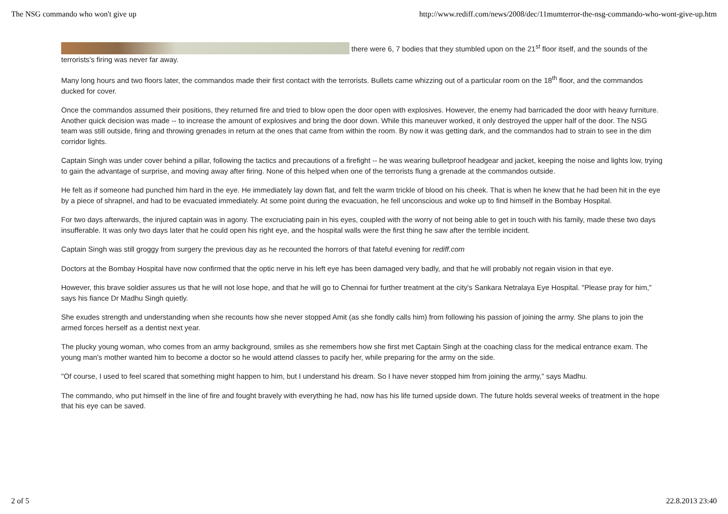The NSG commando who won't give up http://www.rediff.com/news/2008/dec/11mumterror-the-nsg-commando-who-wont-give-up.htm
there were 6, 7 bodies that they stumbled upon on the 21<sup>st</sup> floor itself, and the sounds of the terrorists's firing was never far away.
Many long hours and two floors later, the commandos made their first contact with the terrorists. Bullets came whizzing out of a particular room on the 18<sup>th</sup> floor, and the commandos ducked for cover.
Once the commandos assumed their positions, they returned fire and tried to blow open the door open with explosives. However, the enemy had barricaded the door with heavy furniture. Another quick decision was made -- to increase the amount of explosives and bring the door down. While this maneuver worked, it only destroyed the upper half of the door. The NSG team was still outside, firing and throwing grenades in return at the ones that came from within the room. By now it was getting dark, and the commandos had to strain to see in the dim corridor lights.
Captain Singh was under cover behind a pillar, following the tactics and precautions of a firefight -- he was wearing bulletproof headgear and jacket, keeping the noise and lights low, trying to gain the advantage of surprise, and moving away after firing. None of this helped when one of the terrorists flung a grenade at the commandos outside.
He felt as if someone had punched him hard in the eye. He immediately lay down flat, and felt the warm trickle of blood on his cheek. That is when he knew that he had been hit in the eye by a piece of shrapnel, and had to be evacuated immediately. At some point during the evacuation, he fell unconscious and woke up to find himself in the Bombay Hospital.
For two days afterwards, the injured captain was in agony. The excruciating pain in his eyes, coupled with the worry of not being able to get in touch with his family, made these two days insufferable. It was only two days later that he could open his right eye, and the hospital walls were the first thing he saw after the terrible incident.
Captain Singh was still groggy from surgery the previous day as he recounted the horrors of that fateful evening for rediff.com
Doctors at the Bombay Hospital have now confirmed that the optic nerve in his left eye has been damaged very badly, and that he will probably not regain vision in that eye.
However, this brave soldier assures us that he will not lose hope, and that he will go to Chennai for further treatment at the city's Sankara Netralaya Eye Hospital. "Please pray for him," says his fiance Dr Madhu Singh quietly.
She exudes strength and understanding when she recounts how she never stopped Amit (as she fondly calls him) from following his passion of joining the army. She plans to join the armed forces herself as a dentist next year.
The plucky young woman, who comes from an army background, smiles as she remembers how she first met Captain Singh at the coaching class for the medical entrance exam. The young man's mother wanted him to become a doctor so he would attend classes to pacify her, while preparing for the army on the side.
"Of course, I used to feel scared that something might happen to him, but I understand his dream. So I have never stopped him from joining the army," says Madhu.
The commando, who put himself in the line of fire and fought bravely with everything he had, now has his life turned upside down. The future holds several weeks of treatment in the hope that his eye can be saved.
2 of 5 22.8.2013 23:40